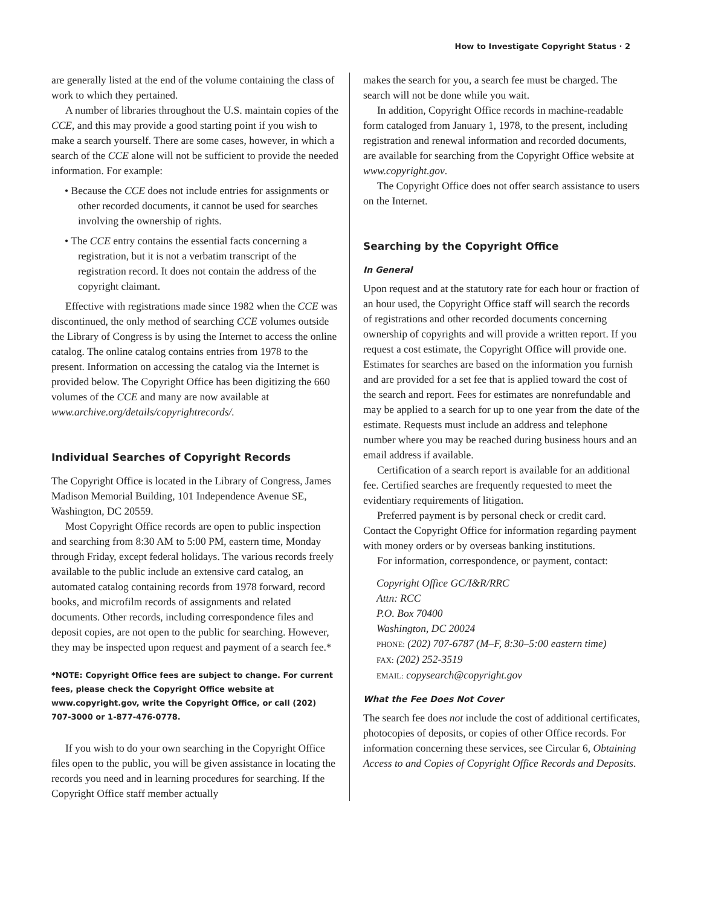How to Investigate Copyright Status · 2
are generally listed at the end of the volume containing the class of work to which they pertained.
A number of libraries throughout the U.S. maintain copies of the CCE, and this may provide a good starting point if you wish to make a search yourself. There are some cases, however, in which a search of the CCE alone will not be sufficient to provide the needed information. For example:
• Because the CCE does not include entries for assignments or other recorded documents, it cannot be used for searches involving the ownership of rights.
• The CCE entry contains the essential facts concerning a registration, but it is not a verbatim transcript of the registration record. It does not contain the address of the copyright claimant.
Effective with registrations made since 1982 when the CCE was discontinued, the only method of searching CCE volumes outside the Library of Congress is by using the Internet to access the online catalog. The online catalog contains entries from 1978 to the present. Information on accessing the catalog via the Internet is provided below. The Copyright Office has been digitizing the 660 volumes of the CCE and many are now available at www.archive.org/details/copyrightrecords/.
Individual Searches of Copyright Records
The Copyright Office is located in the Library of Congress, James Madison Memorial Building, 101 Independence Avenue SE, Washington, DC 20559.
Most Copyright Office records are open to public inspection and searching from 8:30 AM to 5:00 PM, eastern time, Monday through Friday, except federal holidays. The various records freely available to the public include an extensive card catalog, an automated catalog containing records from 1978 forward, record books, and microfilm records of assignments and related documents. Other records, including correspondence files and deposit copies, are not open to the public for searching. However, they may be inspected upon request and payment of a search fee.*
*NOTE: Copyright Office fees are subject to change. For current fees, please check the Copyright Office website at www.copyright.gov, write the Copyright Office, or call (202) 707-3000 or 1-877-476-0778.
If you wish to do your own searching in the Copyright Office files open to the public, you will be given assistance in locating the records you need and in learning procedures for searching. If the Copyright Office staff member actually
makes the search for you, a search fee must be charged. The search will not be done while you wait.
In addition, Copyright Office records in machine-readable form cataloged from January 1, 1978, to the present, including registration and renewal information and recorded documents, are available for searching from the Copyright Office website at www.copyright.gov.
The Copyright Office does not offer search assistance to users on the Internet.
Searching by the Copyright Office
In General
Upon request and at the statutory rate for each hour or fraction of an hour used, the Copyright Office staff will search the records of registrations and other recorded documents concerning ownership of copyrights and will provide a written report. If you request a cost estimate, the Copyright Office will provide one. Estimates for searches are based on the information you furnish and are provided for a set fee that is applied toward the cost of the search and report. Fees for estimates are nonrefundable and may be applied to a search for up to one year from the date of the estimate. Requests must include an address and telephone number where you may be reached during business hours and an email address if available.
Certification of a search report is available for an additional fee. Certified searches are frequently requested to meet the evidentiary requirements of litigation.
Preferred payment is by personal check or credit card. Contact the Copyright Office for information regarding payment with money orders or by overseas banking institutions.
For information, correspondence, or payment, contact:
Copyright Office GC/I&R/RRC
Attn: RCC
P.O. Box 70400
Washington, DC 20024
PHONE: (202) 707-6787 (M–F, 8:30–5:00 eastern time)
FAX: (202) 252-3519
EMAIL: copysearch@copyright.gov
What the Fee Does Not Cover
The search fee does not include the cost of additional certificates, photocopies of deposits, or copies of other Office records. For information concerning these services, see Circular 6, Obtaining Access to and Copies of Copyright Office Records and Deposits.